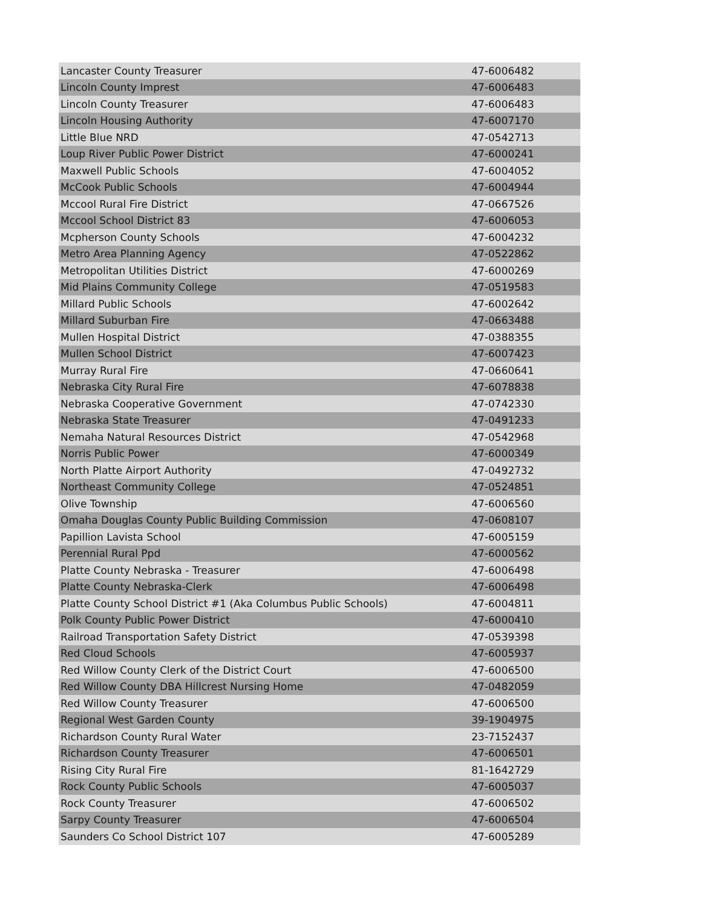| Lancaster County Treasurer | 47-6006482 |
| Lincoln County Imprest | 47-6006483 |
| Lincoln County Treasurer | 47-6006483 |
| Lincoln Housing Authority | 47-6007170 |
| Little Blue NRD | 47-0542713 |
| Loup River Public Power District | 47-6000241 |
| Maxwell Public Schools | 47-6004052 |
| McCook Public Schools | 47-6004944 |
| Mccool Rural Fire District | 47-0667526 |
| Mccool School District 83 | 47-6006053 |
| Mcpherson County Schools | 47-6004232 |
| Metro Area Planning Agency | 47-0522862 |
| Metropolitan Utilities District | 47-6000269 |
| Mid Plains Community College | 47-0519583 |
| Millard Public Schools | 47-6002642 |
| Millard Suburban Fire | 47-0663488 |
| Mullen Hospital District | 47-0388355 |
| Mullen School District | 47-6007423 |
| Murray Rural Fire | 47-0660641 |
| Nebraska City Rural Fire | 47-6078838 |
| Nebraska Cooperative Government | 47-0742330 |
| Nebraska State Treasurer | 47-0491233 |
| Nemaha Natural Resources District | 47-0542968 |
| Norris Public Power | 47-6000349 |
| North Platte Airport Authority | 47-0492732 |
| Northeast Community College | 47-0524851 |
| Olive Township | 47-6006560 |
| Omaha Douglas County Public Building Commission | 47-0608107 |
| Papillion Lavista School | 47-6005159 |
| Perennial Rural Ppd | 47-6000562 |
| Platte County Nebraska - Treasurer | 47-6006498 |
| Platte County Nebraska-Clerk | 47-6006498 |
| Platte County School District #1 (Aka Columbus Public Schools) | 47-6004811 |
| Polk County Public Power District | 47-6000410 |
| Railroad Transportation Safety District | 47-0539398 |
| Red Cloud Schools | 47-6005937 |
| Red Willow County Clerk of the District Court | 47-6006500 |
| Red Willow County DBA Hillcrest Nursing Home | 47-0482059 |
| Red Willow County Treasurer | 47-6006500 |
| Regional West Garden County | 39-1904975 |
| Richardson County Rural Water | 23-7152437 |
| Richardson County Treasurer | 47-6006501 |
| Rising City Rural Fire | 81-1642729 |
| Rock County Public Schools | 47-6005037 |
| Rock County Treasurer | 47-6006502 |
| Sarpy County Treasurer | 47-6006504 |
| Saunders Co School District 107 | 47-6005289 |